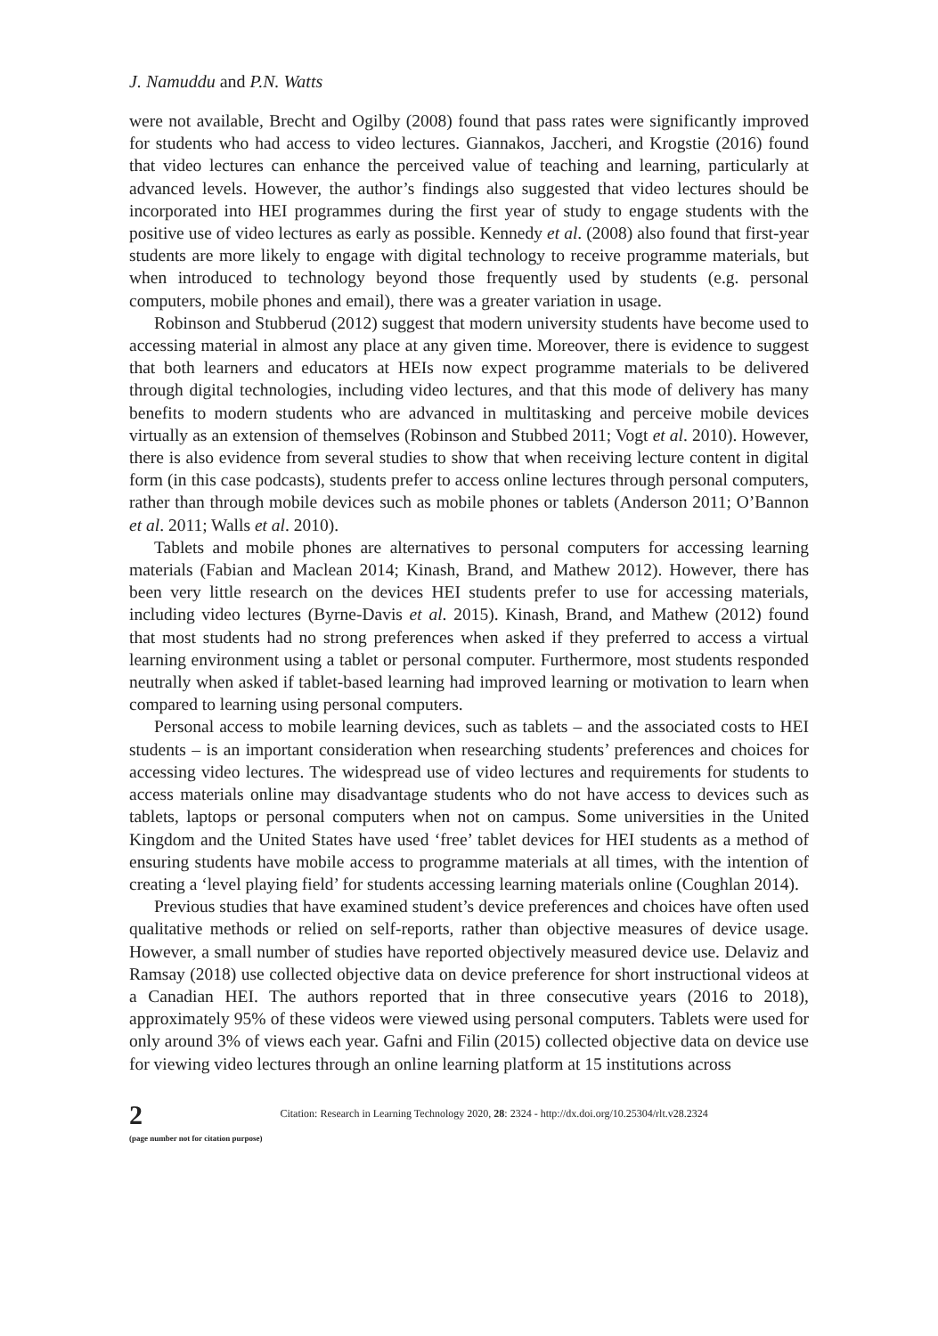J. Namuddu and P.N. Watts
were not available, Brecht and Ogilby (2008) found that pass rates were significantly improved for students who had access to video lectures. Giannakos, Jaccheri, and Krogstie (2016) found that video lectures can enhance the perceived value of teaching and learning, particularly at advanced levels. However, the author’s findings also suggested that video lectures should be incorporated into HEI programmes during the first year of study to engage students with the positive use of video lectures as early as possible. Kennedy et al. (2008) also found that first-year students are more likely to engage with digital technology to receive programme materials, but when introduced to technology beyond those frequently used by students (e.g. personal computers, mobile phones and email), there was a greater variation in usage.
Robinson and Stubberud (2012) suggest that modern university students have become used to accessing material in almost any place at any given time. Moreover, there is evidence to suggest that both learners and educators at HEIs now expect programme materials to be delivered through digital technologies, including video lectures, and that this mode of delivery has many benefits to modern students who are advanced in multitasking and perceive mobile devices virtually as an extension of themselves (Robinson and Stubbed 2011; Vogt et al. 2010). However, there is also evidence from several studies to show that when receiving lecture content in digital form (in this case podcasts), students prefer to access online lectures through personal computers, rather than through mobile devices such as mobile phones or tablets (Anderson 2011; O’Bannon et al. 2011; Walls et al. 2010).
Tablets and mobile phones are alternatives to personal computers for accessing learning materials (Fabian and Maclean 2014; Kinash, Brand, and Mathew 2012). However, there has been very little research on the devices HEI students prefer to use for accessing materials, including video lectures (Byrne-Davis et al. 2015). Kinash, Brand, and Mathew (2012) found that most students had no strong preferences when asked if they preferred to access a virtual learning environment using a tablet or personal computer. Furthermore, most students responded neutrally when asked if tablet-based learning had improved learning or motivation to learn when compared to learning using personal computers.
Personal access to mobile learning devices, such as tablets – and the associated costs to HEI students – is an important consideration when researching students’ preferences and choices for accessing video lectures. The widespread use of video lectures and requirements for students to access materials online may disadvantage students who do not have access to devices such as tablets, laptops or personal computers when not on campus. Some universities in the United Kingdom and the United States have used ‘free’ tablet devices for HEI students as a method of ensuring students have mobile access to programme materials at all times, with the intention of creating a ‘level playing field’ for students accessing learning materials online (Coughlan 2014).
Previous studies that have examined student’s device preferences and choices have often used qualitative methods or relied on self-reports, rather than objective measures of device usage. However, a small number of studies have reported objectively measured device use. Delaviz and Ramsay (2018) use collected objective data on device preference for short instructional videos at a Canadian HEI. The authors reported that in three consecutive years (2016 to 2018), approximately 95% of these videos were viewed using personal computers. Tablets were used for only around 3% of views each year. Gafni and Filin (2015) collected objective data on device use for viewing video lectures through an online learning platform at 15 institutions across
2
(page number not for citation purpose)
Citation: Research in Learning Technology 2020, 28: 2324 - http://dx.doi.org/10.25304/rlt.v28.2324